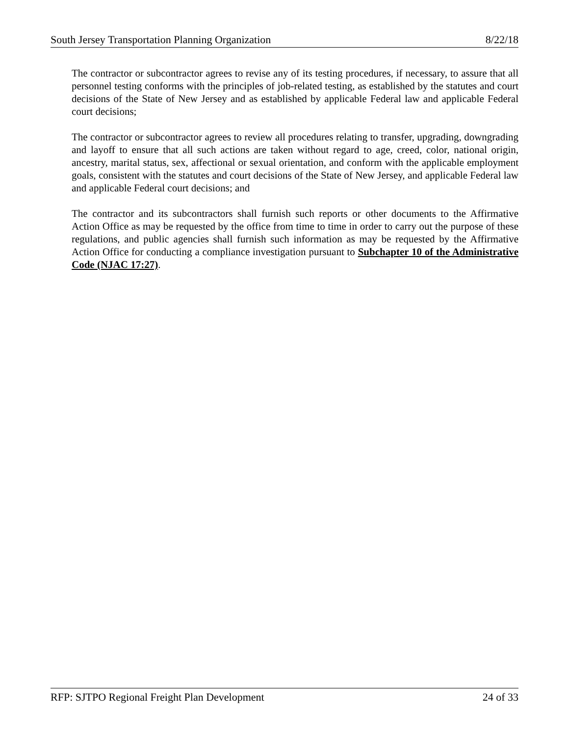South Jersey Transportation Planning Organization 8/22/18
The contractor or subcontractor agrees to revise any of its testing procedures, if necessary, to assure that all personnel testing conforms with the principles of job-related testing, as established by the statutes and court decisions of the State of New Jersey and as established by applicable Federal law and applicable Federal court decisions;
The contractor or subcontractor agrees to review all procedures relating to transfer, upgrading, downgrading and layoff to ensure that all such actions are taken without regard to age, creed, color, national origin, ancestry, marital status, sex, affectional or sexual orientation, and conform with the applicable employment goals, consistent with the statutes and court decisions of the State of New Jersey, and applicable Federal law and applicable Federal court decisions; and
The contractor and its subcontractors shall furnish such reports or other documents to the Affirmative Action Office as may be requested by the office from time to time in order to carry out the purpose of these regulations, and public agencies shall furnish such information as may be requested by the Affirmative Action Office for conducting a compliance investigation pursuant to Subchapter 10 of the Administrative Code (NJAC 17:27).
RFP: SJTPO Regional Freight Plan Development 24 of 33